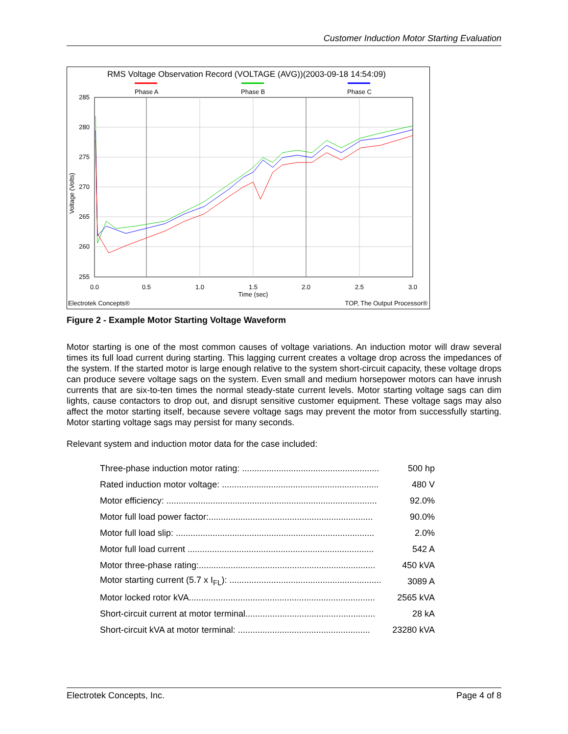Customer Induction Motor Starting Evaluation
RMS Voltage Observation Record (VOLTAGE (AVG))(2003-09-18 14:54:09)
Phase A
Phase B
Phase C
285
280
275
270
265
260
255
0.0
0.5
1.0
1.5
2.0
2.5
3.0
Time (sec)
Voltage (Volts)
Electrotek Concepts®
TOP, The Output Processor®
Figure 2 - Example Motor Starting Voltage Waveform
Motor starting is one of the most common causes of voltage variations. An induction motor will draw several times its full load current during starting. This lagging current creates a voltage drop across the impedances of the system. If the started motor is large enough relative to the system short-circuit capacity, these voltage drops can produce severe voltage sags on the system. Even small and medium horsepower motors can have inrush currents that are six-to-ten times the normal steady-state current levels. Motor starting voltage sags can dim lights, cause contactors to drop out, and disrupt sensitive customer equipment. These voltage sags may also affect the motor starting itself, because severe voltage sags may prevent the motor from successfully starting. Motor starting voltage sags may persist for many seconds.
Relevant system and induction motor data for the case included:
| Three-phase induction motor rating: ........................................................ | 500 hp |
| Rated induction motor voltage: ................................................................ | 480 V |
| Motor efficiency: ...................................................................................... | 92.0% |
| Motor full load power factor:................................................................... | 90.0% |
| Motor full load slip: ................................................................................. | 2.0% |
| Motor full load current ............................................................................ | 542 A |
| Motor three-phase rating:........................................................................ | 450 kVA |
| Motor starting current (5.7 x I<sub>FL</sub>): .............................................................. | 3089 A |
| Motor locked rotor kVA............................................................................ | 2565 kVA |
| Short-circuit current at motor terminal..................................................... | 28 kA |
| Short-circuit kVA at motor terminal: ...................................................... | 23280 kVA |
Electrotek Concepts, Inc. Page 4 of 8